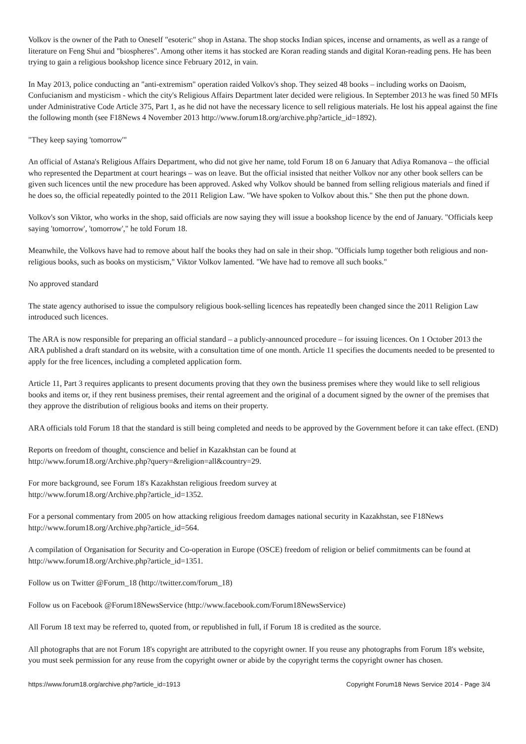Volkov is the owner of the Path to Oneself "esoteric" shop in Astana. The shop stocks Indian spices, incense and ornaments, as well as a range of literature on Feng Shui and "biospheres". Among other items it has stocked are Koran reading stands and digital Koran-reading pens. He has been trying to gain a religious bookshop licence since February 2012, in vain.
In May 2013, police conducting an "anti-extremism" operation raided Volkov's shop. They seized 48 books – including works on Daoism, Confucianism and mysticism - which the city's Religious Affairs Department later decided were religious. In September 2013 he was fined 50 MFIs under Administrative Code Article 375, Part 1, as he did not have the necessary licence to sell religious materials. He lost his appeal against the fine the following month (see F18News 4 November 2013 http://www.forum18.org/archive.php?article_id=1892).
"They keep saying 'tomorrow'"
An official of Astana's Religious Affairs Department, who did not give her name, told Forum 18 on 6 January that Adiya Romanova – the official who represented the Department at court hearings – was on leave. But the official insisted that neither Volkov nor any other book sellers can be given such licences until the new procedure has been approved. Asked why Volkov should be banned from selling religious materials and fined if he does so, the official repeatedly pointed to the 2011 Religion Law. "We have spoken to Volkov about this." She then put the phone down.
Volkov's son Viktor, who works in the shop, said officials are now saying they will issue a bookshop licence by the end of January. "Officials keep saying 'tomorrow', 'tomorrow'," he told Forum 18.
Meanwhile, the Volkovs have had to remove about half the books they had on sale in their shop. "Officials lump together both religious and non-religious books, such as books on mysticism," Viktor Volkov lamented. "We have had to remove all such books."
No approved standard
The state agency authorised to issue the compulsory religious book-selling licences has repeatedly been changed since the 2011 Religion Law introduced such licences.
The ARA is now responsible for preparing an official standard – a publicly-announced procedure – for issuing licences. On 1 October 2013 the ARA published a draft standard on its website, with a consultation time of one month. Article 11 specifies the documents needed to be presented to apply for the free licences, including a completed application form.
Article 11, Part 3 requires applicants to present documents proving that they own the business premises where they would like to sell religious books and items or, if they rent business premises, their rental agreement and the original of a document signed by the owner of the premises that they approve the distribution of religious books and items on their property.
ARA officials told Forum 18 that the standard is still being completed and needs to be approved by the Government before it can take effect. (END)
Reports on freedom of thought, conscience and belief in Kazakhstan can be found at
http://www.forum18.org/Archive.php?query=&religion=all&country=29.
For more background, see Forum 18's Kazakhstan religious freedom survey at
http://www.forum18.org/Archive.php?article_id=1352.
For a personal commentary from 2005 on how attacking religious freedom damages national security in Kazakhstan, see F18News http://www.forum18.org/Archive.php?article_id=564.
A compilation of Organisation for Security and Co-operation in Europe (OSCE) freedom of religion or belief commitments can be found at http://www.forum18.org/Archive.php?article_id=1351.
Follow us on Twitter @Forum_18 (http://twitter.com/forum_18)
Follow us on Facebook @Forum18NewsService (http://www.facebook.com/Forum18NewsService)
All Forum 18 text may be referred to, quoted from, or republished in full, if Forum 18 is credited as the source.
All photographs that are not Forum 18's copyright are attributed to the copyright owner. If you reuse any photographs from Forum 18's website, you must seek permission for any reuse from the copyright owner or abide by the copyright terms the copyright owner has chosen.
https://www.forum18.org/archive.php?article_id=1913 Copyright Forum18 News Service 2014 - Page 3/4